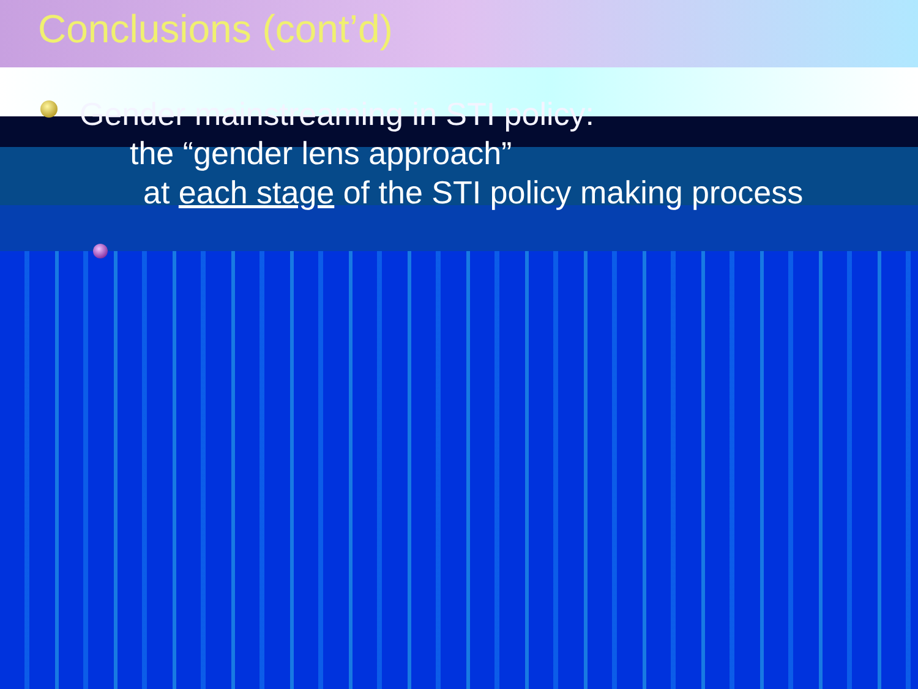Conclusions (cont’d)
Gender mainstreaming in STI policy:
the “gender lens approach”
at each stage of the STI policy making process